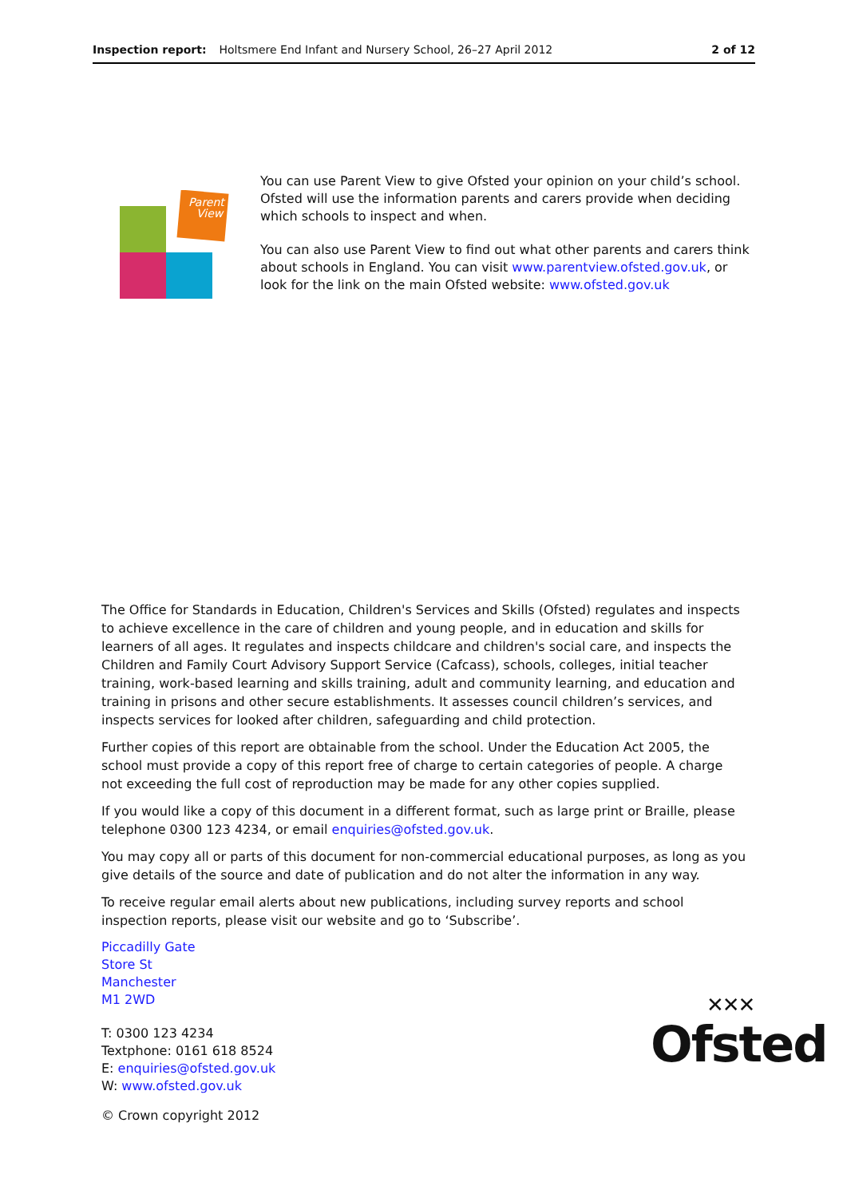Inspection report: Holtsmere End Infant and Nursery School, 26–27 April 2012 2 of 12
Parent
View
You can use Parent View to give Ofsted your opinion on your child’s school. Ofsted will use the information parents and carers provide when deciding which schools to inspect and when.
You can also use Parent View to find out what other parents and carers think about schools in England. You can visit www.parentview.ofsted.gov.uk, or look for the link on the main Ofsted website: www.ofsted.gov.uk
The Office for Standards in Education, Children's Services and Skills (Ofsted) regulates and inspects to achieve excellence in the care of children and young people, and in education and skills for learners of all ages. It regulates and inspects childcare and children's social care, and inspects the Children and Family Court Advisory Support Service (Cafcass), schools, colleges, initial teacher training, work-based learning and skills training, adult and community learning, and education and training in prisons and other secure establishments. It assesses council children’s services, and inspects services for looked after children, safeguarding and child protection.
Further copies of this report are obtainable from the school. Under the Education Act 2005, the school must provide a copy of this report free of charge to certain categories of people. A charge not exceeding the full cost of reproduction may be made for any other copies supplied.
If you would like a copy of this document in a different format, such as large print or Braille, please telephone 0300 123 4234, or email enquiries@ofsted.gov.uk.
You may copy all or parts of this document for non-commercial educational purposes, as long as you give details of the source and date of publication and do not alter the information in any way.
To receive regular email alerts about new publications, including survey reports and school inspection reports, please visit our website and go to ‘Subscribe’.
Piccadilly Gate
Store St
Manchester
M1 2WD
T: 0300 123 4234
Textphone: 0161 618 8524
E: enquiries@ofsted.gov.uk
W: www.ofsted.gov.uk
© Crown copyright 2012
✕✕✕
Ofsted